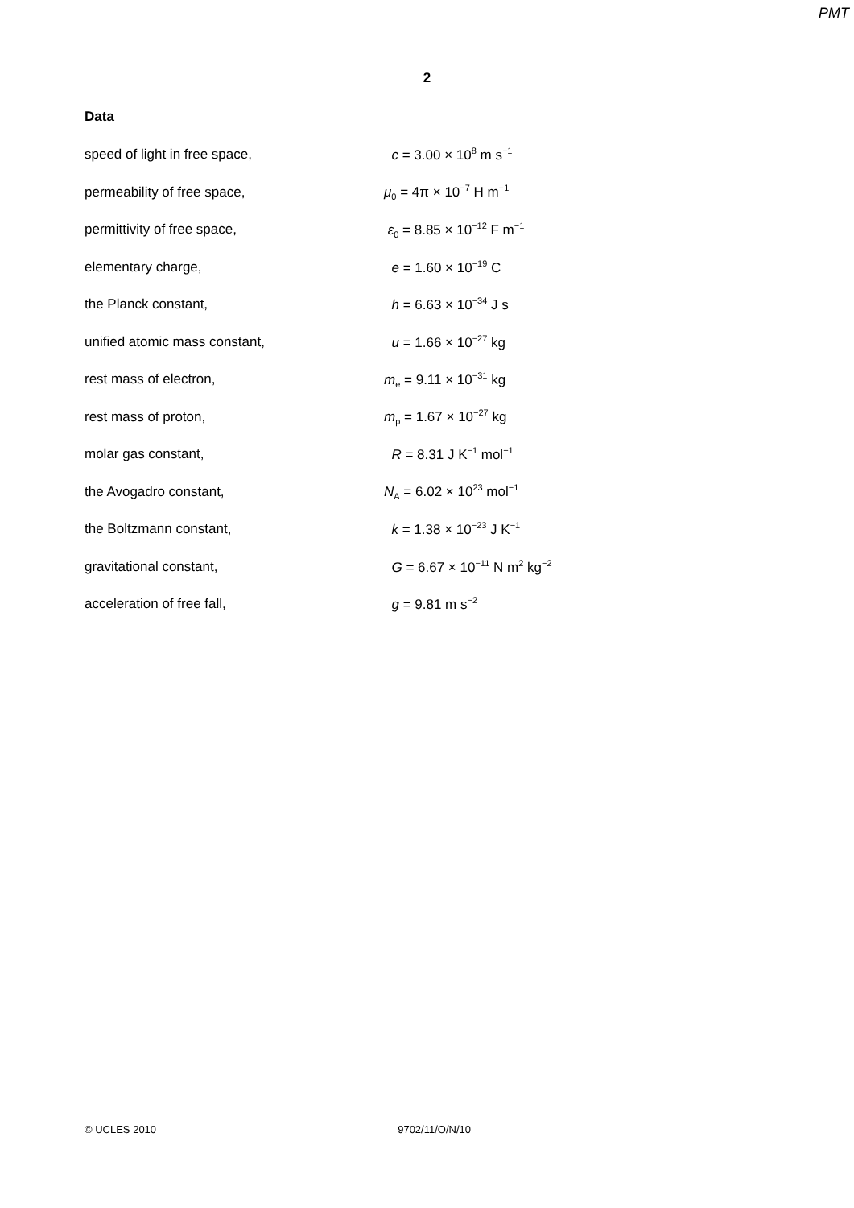PMT
2
Data
| speed of light in free space, | c = 3.00 × 10<sup>8</sup> m s<sup>−1</sup> |
| permeability of free space, | μ<sub>0</sub> = 4π × 10<sup>−7</sup> H m<sup>−1</sup> |
| permittivity of free space, | ε<sub>0</sub> = 8.85 × 10<sup>−12</sup> F m<sup>−1</sup> |
| elementary charge, | e = 1.60 × 10<sup>−19</sup> C |
| the Planck constant, | h = 6.63 × 10<sup>−34</sup> J s |
| unified atomic mass constant, | u = 1.66 × 10<sup>−27</sup> kg |
| rest mass of electron, | m<sub>e</sub> = 9.11 × 10<sup>−31</sup> kg |
| rest mass of proton, | m<sub>p</sub> = 1.67 × 10<sup>−27</sup> kg |
| molar gas constant, | R = 8.31 J K<sup>−1</sup> mol<sup>−1</sup> |
| the Avogadro constant, | N<sub>A</sub> = 6.02 × 10<sup>23</sup> mol<sup>−1</sup> |
| the Boltzmann constant, | k = 1.38 × 10<sup>−23</sup> J K<sup>−1</sup> |
| gravitational constant, | G = 6.67 × 10<sup>−11</sup> N m<sup>2</sup> kg<sup>−2</sup> |
| acceleration of free fall, | g = 9.81 m s<sup>−2</sup> |
© UCLES 2010 9702/11/O/N/10